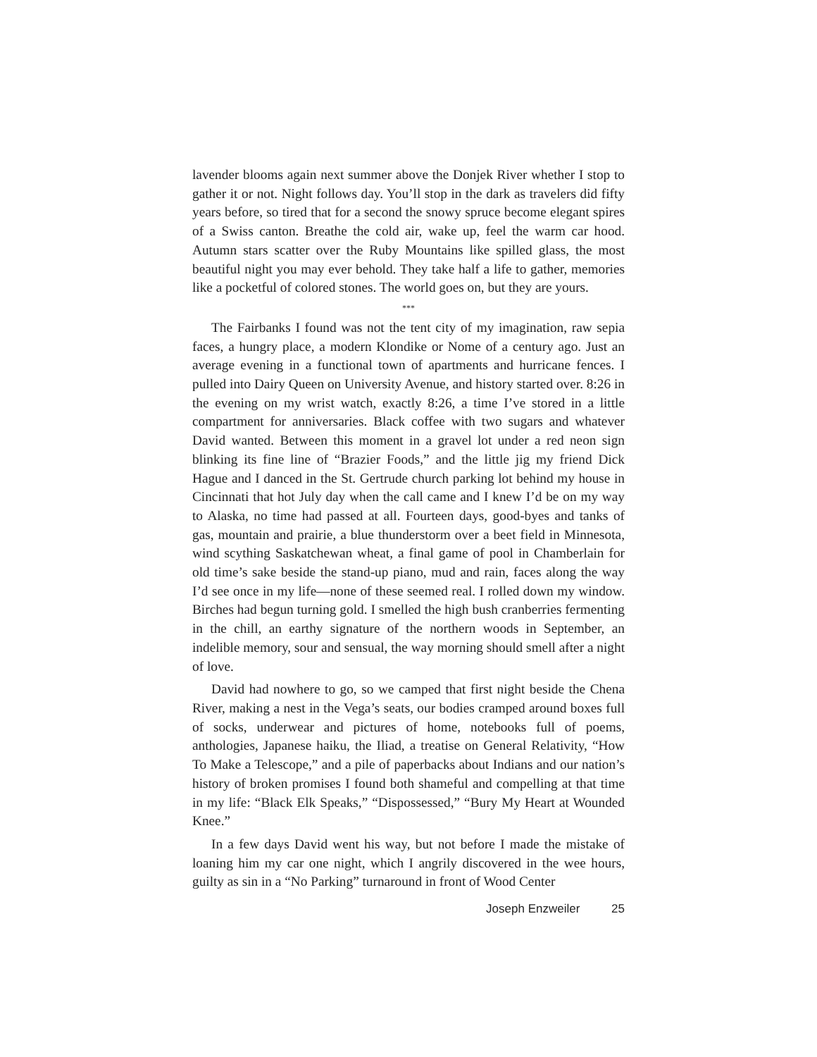lavender blooms again next summer above the Donjek River whether I stop to gather it or not. Night follows day. You’ll stop in the dark as travelers did fifty years before, so tired that for a second the snowy spruce become elegant spires of a Swiss canton. Breathe the cold air, wake up, feel the warm car hood. Autumn stars scatter over the Ruby Mountains like spilled glass, the most beautiful night you may ever behold. They take half a life to gather, memories like a pocketful of colored stones. The world goes on, but they are yours.
***
The Fairbanks I found was not the tent city of my imagination, raw sepia faces, a hungry place, a modern Klondike or Nome of a century ago. Just an average evening in a functional town of apartments and hurricane fences. I pulled into Dairy Queen on University Avenue, and history started over. 8:26 in the evening on my wrist watch, exactly 8:26, a time I’ve stored in a little compartment for anniversaries. Black coffee with two sugars and whatever David wanted. Between this moment in a gravel lot under a red neon sign blinking its fine line of “Brazier Foods,” and the little jig my friend Dick Hague and I danced in the St. Gertrude church parking lot behind my house in Cincinnati that hot July day when the call came and I knew I’d be on my way to Alaska, no time had passed at all. Fourteen days, good-byes and tanks of gas, mountain and prairie, a blue thunderstorm over a beet field in Minnesota, wind scything Saskatchewan wheat, a final game of pool in Chamberlain for old time’s sake beside the stand-up piano, mud and rain, faces along the way I’d see once in my life—none of these seemed real. I rolled down my window. Birches had begun turning gold. I smelled the high bush cranberries fermenting in the chill, an earthy signature of the northern woods in September, an indelible memory, sour and sensual, the way morning should smell after a night of love.
David had nowhere to go, so we camped that first night beside the Chena River, making a nest in the Vega’s seats, our bodies cramped around boxes full of socks, underwear and pictures of home, notebooks full of poems, anthologies, Japanese haiku, the Iliad, a treatise on General Relativity, “How To Make a Telescope,” and a pile of paperbacks about Indians and our nation’s history of broken promises I found both shameful and compelling at that time in my life: “Black Elk Speaks,” “Dispossessed,” “Bury My Heart at Wounded Knee.”
In a few days David went his way, but not before I made the mistake of loaning him my car one night, which I angrily discovered in the wee hours, guilty as sin in a “No Parking” turnaround in front of Wood Center
Joseph Enzweiler 25